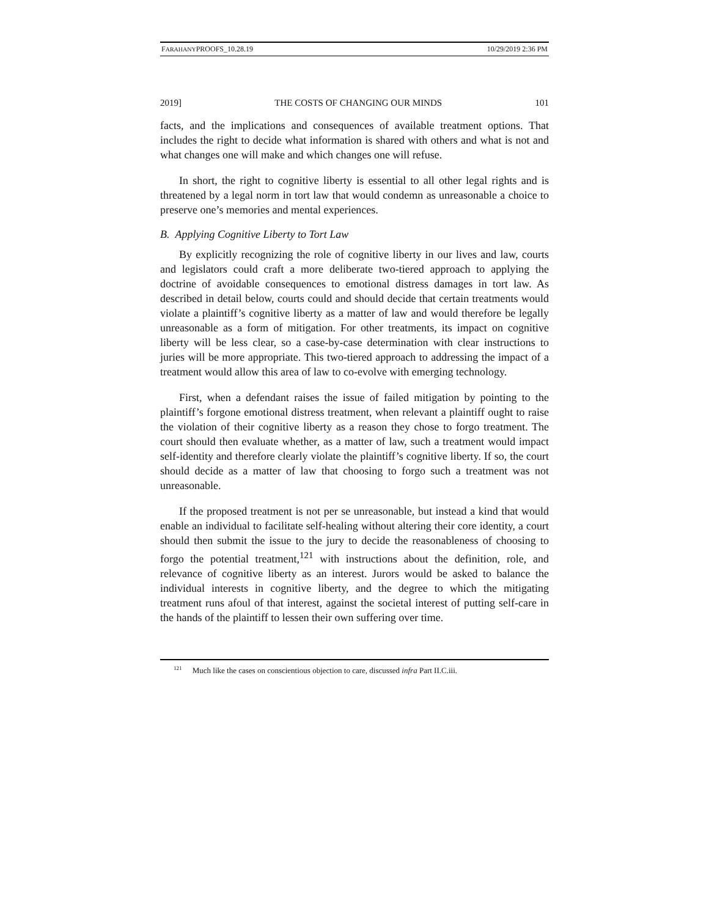FARAHANYPROOFS_10.28.19 10/29/2019 2:36 PM
2019] THE COSTS OF CHANGING OUR MINDS 101
facts, and the implications and consequences of available treatment options. That includes the right to decide what information is shared with others and what is not and what changes one will make and which changes one will refuse.
In short, the right to cognitive liberty is essential to all other legal rights and is threatened by a legal norm in tort law that would condemn as unreasonable a choice to preserve one’s memories and mental experiences.
B. Applying Cognitive Liberty to Tort Law
By explicitly recognizing the role of cognitive liberty in our lives and law, courts and legislators could craft a more deliberate two-tiered approach to applying the doctrine of avoidable consequences to emotional distress damages in tort law. As described in detail below, courts could and should decide that certain treatments would violate a plaintiff’s cognitive liberty as a matter of law and would therefore be legally unreasonable as a form of mitigation. For other treatments, its impact on cognitive liberty will be less clear, so a case-by-case determination with clear instructions to juries will be more appropriate. This two-tiered approach to addressing the impact of a treatment would allow this area of law to co-evolve with emerging technology.
First, when a defendant raises the issue of failed mitigation by pointing to the plaintiff’s forgone emotional distress treatment, when relevant a plaintiff ought to raise the violation of their cognitive liberty as a reason they chose to forgo treatment. The court should then evaluate whether, as a matter of law, such a treatment would impact self-identity and therefore clearly violate the plaintiff’s cognitive liberty. If so, the court should decide as a matter of law that choosing to forgo such a treatment was not unreasonable.
If the proposed treatment is not per se unreasonable, but instead a kind that would enable an individual to facilitate self-healing without altering their core identity, a court should then submit the issue to the jury to decide the reasonableness of choosing to forgo the potential treatment,<sup>121</sup> with instructions about the definition, role, and relevance of cognitive liberty as an interest. Jurors would be asked to balance the individual interests in cognitive liberty, and the degree to which the mitigating treatment runs afoul of that interest, against the societal interest of putting self-care in the hands of the plaintiff to lessen their own suffering over time.
<sup>121</sup> Much like the cases on conscientious objection to care, discussed infra Part II.C.iii.